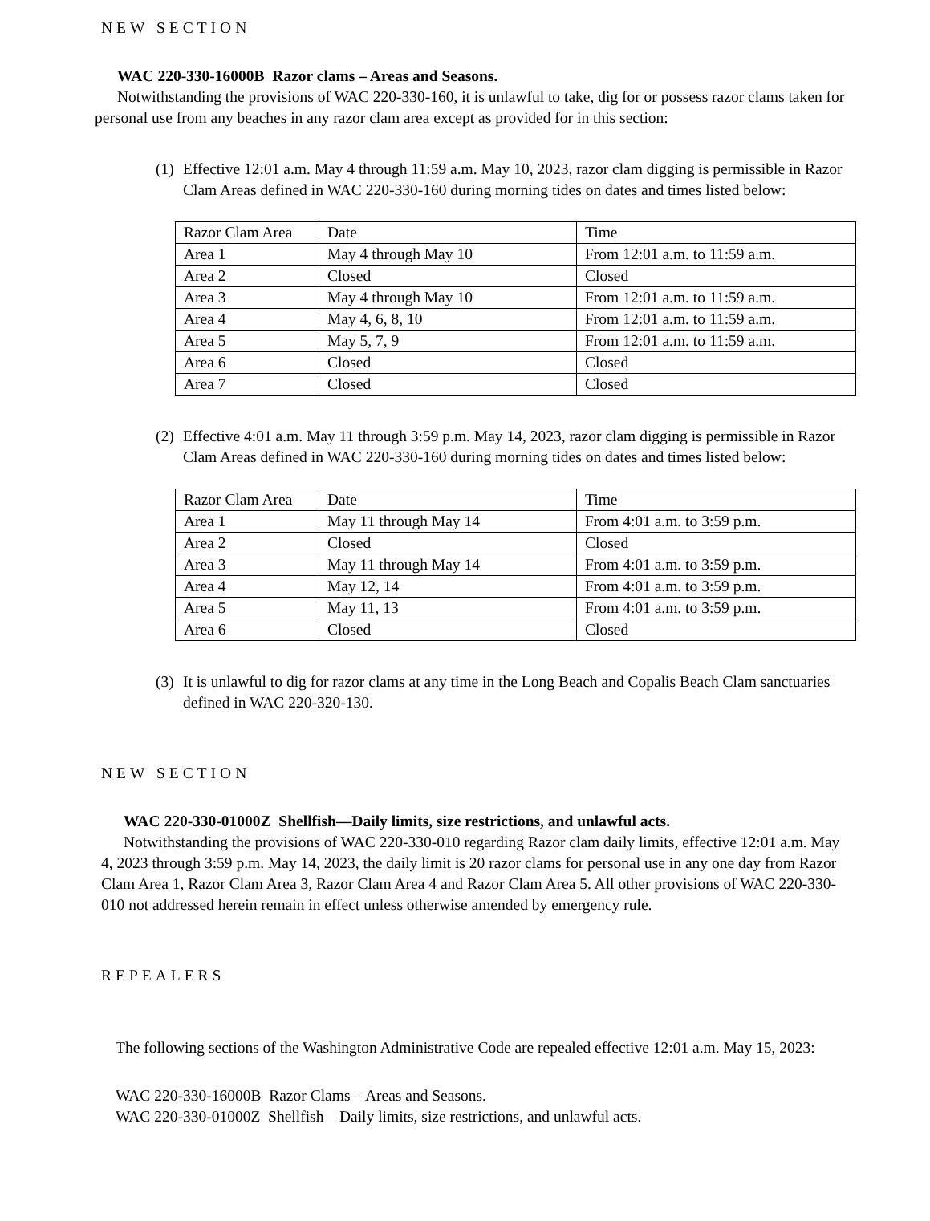NEW SECTION
WAC 220-330-16000B Razor clams – Areas and Seasons.
Notwithstanding the provisions of WAC 220-330-160, it is unlawful to take, dig for or possess razor clams taken for personal use from any beaches in any razor clam area except as provided for in this section:
(1) Effective 12:01 a.m. May 4 through 11:59 a.m. May 10, 2023, razor clam digging is permissible in Razor Clam Areas defined in WAC 220-330-160 during morning tides on dates and times listed below:
| Razor Clam Area | Date | Time |
| Area 1 | May 4 through May 10 | From 12:01 a.m. to 11:59 a.m. |
| Area 2 | Closed | Closed |
| Area 3 | May 4 through May 10 | From 12:01 a.m. to 11:59 a.m. |
| Area 4 | May 4, 6, 8, 10 | From 12:01 a.m. to 11:59 a.m. |
| Area 5 | May 5, 7, 9 | From 12:01 a.m. to 11:59 a.m. |
| Area 6 | Closed | Closed |
| Area 7 | Closed | Closed |
(2) Effective 4:01 a.m. May 11 through 3:59 p.m. May 14, 2023, razor clam digging is permissible in Razor Clam Areas defined in WAC 220-330-160 during morning tides on dates and times listed below:
| Razor Clam Area | Date | Time |
| Area 1 | May 11 through May 14 | From 4:01 a.m. to 3:59 p.m. |
| Area 2 | Closed | Closed |
| Area 3 | May 11 through May 14 | From 4:01 a.m. to 3:59 p.m. |
| Area 4 | May 12, 14 | From 4:01 a.m. to 3:59 p.m. |
| Area 5 | May 11, 13 | From 4:01 a.m. to 3:59 p.m. |
| Area 6 | Closed | Closed |
(3) It is unlawful to dig for razor clams at any time in the Long Beach and Copalis Beach Clam sanctuaries defined in WAC 220-320-130.
NEW SECTION
WAC 220-330-01000Z Shellfish—Daily limits, size restrictions, and unlawful acts.
Notwithstanding the provisions of WAC 220-330-010 regarding Razor clam daily limits, effective 12:01 a.m. May 4, 2023 through 3:59 p.m. May 14, 2023, the daily limit is 20 razor clams for personal use in any one day from Razor Clam Area 1, Razor Clam Area 3, Razor Clam Area 4 and Razor Clam Area 5. All other provisions of WAC 220-330-010 not addressed herein remain in effect unless otherwise amended by emergency rule.
REPEALERS
The following sections of the Washington Administrative Code are repealed effective 12:01 a.m. May 15, 2023:
WAC 220-330-16000B Razor Clams – Areas and Seasons.
WAC 220-330-01000Z Shellfish—Daily limits, size restrictions, and unlawful acts.